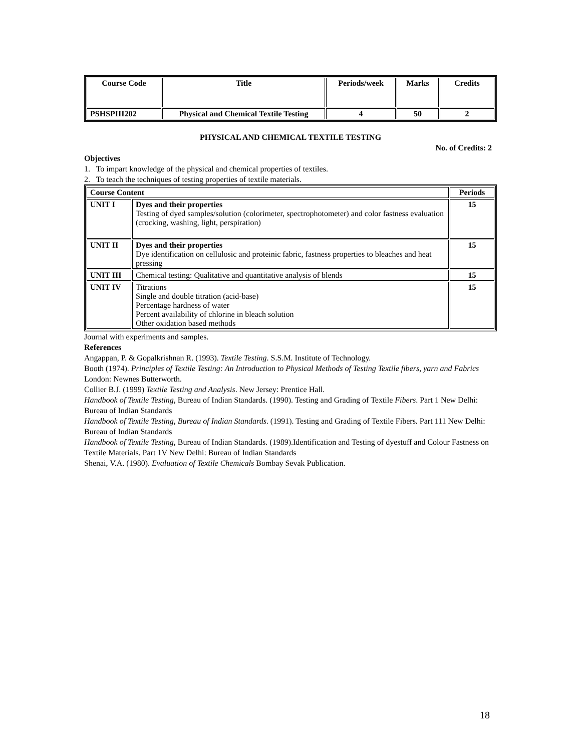| Course Code | Title | Periods/week | Marks | Credits |
| --- | --- | --- | --- | --- |
| PSHSPIII202 | Physical and Chemical Textile Testing | 4 | 50 | 2 |
PHYSICAL AND CHEMICAL TEXTILE TESTING
No. of Credits: 2
Objectives
1. To impart knowledge of the physical and chemical properties of textiles.
2. To teach the techniques of testing properties of textile materials.
| Course Content | | Periods |
| --- | --- | --- |
| UNIT I | Dyes and their properties Testing of dyed samples/solution (colorimeter, spectrophotometer) and color fastness evaluation (crocking, washing, light, perspiration) | 15 |
| UNIT II | Dyes and their properties Dye identification on cellulosic and proteinic fabric, fastness properties to bleaches and heat pressing | 15 |
| UNIT III | Chemical testing: Qualitative and quantitative analysis of blends | 15 |
| UNIT IV | Titrations Single and double titration (acid-base) Percentage hardness of water Percent availability of chlorine in bleach solution Other oxidation based methods | 15 |
Journal with experiments and samples.
References
Angappan, P. & Gopalkrishnan R. (1993). Textile Testing. S.S.M. Institute of Technology.
Booth (1974). Principles of Textile Testing: An Introduction to Physical Methods of Testing Textile fibers, yarn and Fabrics London: Newnes Butterworth.
Collier B.J. (1999) Textile Testing and Analysis. New Jersey: Prentice Hall.
Handbook of Textile Testing, Bureau of Indian Standards. (1990). Testing and Grading of Textile Fibers. Part 1 New Delhi: Bureau of Indian Standards
Handbook of Textile Testing, Bureau of Indian Standards. (1991). Testing and Grading of Textile Fibers. Part 111 New Delhi: Bureau of Indian Standards
Handbook of Textile Testing, Bureau of Indian Standards. (1989).Identification and Testing of dyestuff and Colour Fastness on Textile Materials. Part 1V New Delhi: Bureau of Indian Standards
Shenai, V.A. (1980). Evaluation of Textile Chemicals Bombay Sevak Publication.
18